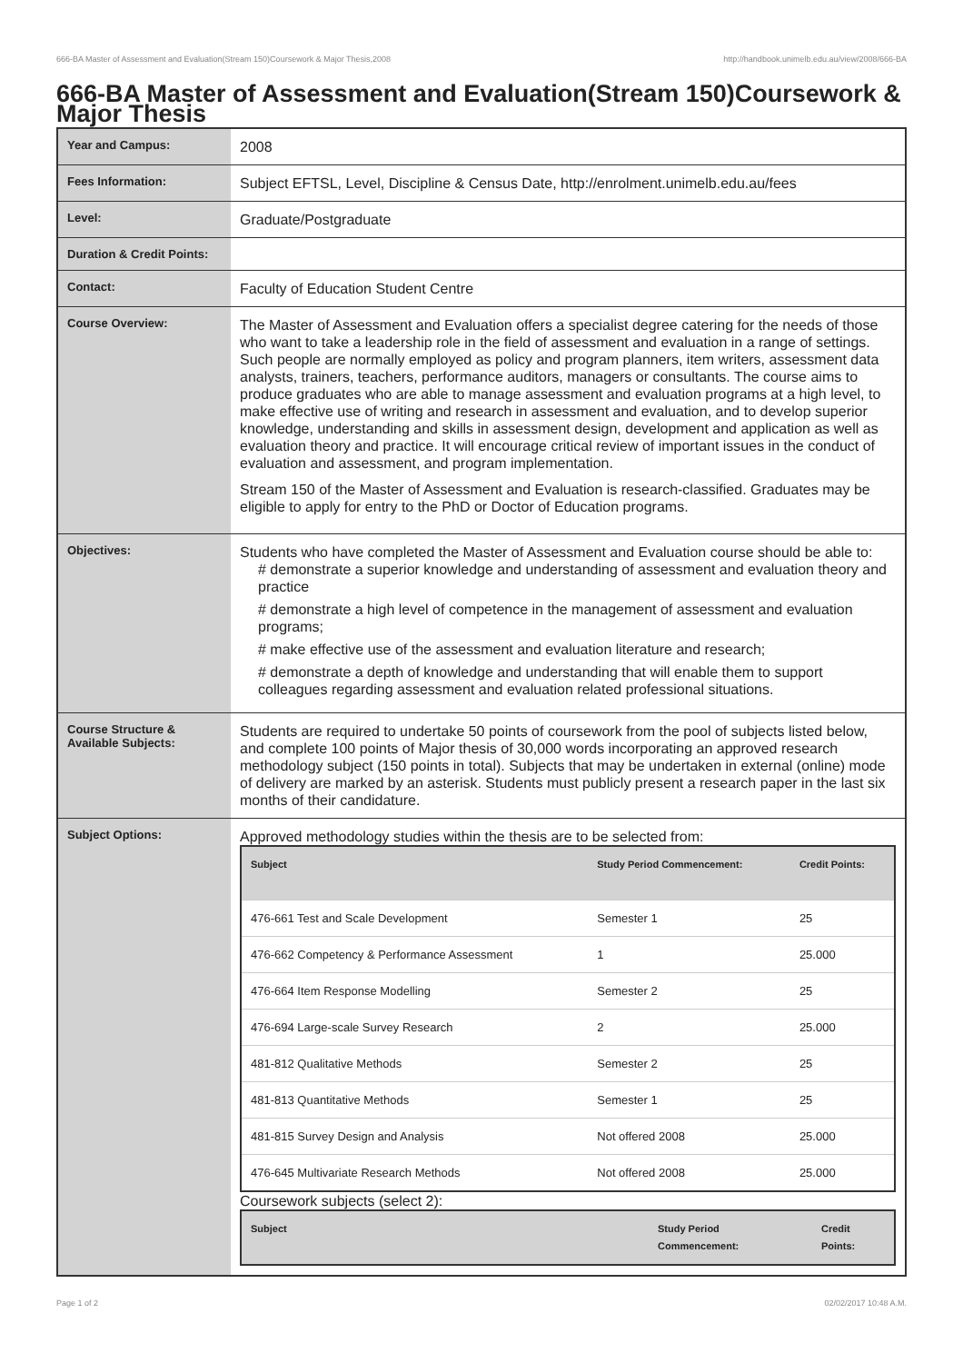666-BA Master of Assessment and Evaluation(Stream 150)Coursework & Major Thesis,2008 http://handbook.unimelb.edu.au/view/2008/666-BA
666-BA Master of Assessment and Evaluation(Stream 150)Coursework & Major Thesis
| Year and Campus: | 2008 |
| Fees Information: | Subject EFTSL, Level, Discipline & Census Date, http://enrolment.unimelb.edu.au/fees |
| Level: | Graduate/Postgraduate |
| Duration & Credit Points: | |
| Contact: | Faculty of Education Student Centre |
| Course Overview: | The Master of Assessment and Evaluation offers a specialist degree catering for the needs of those who want to take a leadership role in the field of assessment and evaluation in a range of settings. Such people are normally employed as policy and program planners, item writers, assessment data analysts, trainers, teachers, performance auditors, managers or consultants. The course aims to produce graduates who are able to manage assessment and evaluation programs at a high level, to make effective use of writing and research in assessment and evaluation, and to develop superior knowledge, understanding and skills in assessment design, development and application as well as evaluation theory and practice. It will encourage critical review of important issues in the conduct of evaluation and assessment, and program implementation. Stream 150 of the Master of Assessment and Evaluation is research-classified. Graduates may be eligible to apply for entry to the PhD or Doctor of Education programs. |
| Objectives: | Students who have completed the Master of Assessment and Evaluation course should be able to: # demonstrate a superior knowledge and understanding of assessment and evaluation theory and practice # demonstrate a high level of competence in the management of assessment and evaluation programs; # make effective use of the assessment and evaluation literature and research; # demonstrate a depth of knowledge and understanding that will enable them to support colleagues regarding assessment and evaluation related professional situations. |
| Course Structure & Available Subjects: | Students are required to undertake 50 points of coursework from the pool of subjects listed below, and complete 100 points of Major thesis of 30,000 words incorporating an approved research methodology subject (150 points in total). Subjects that may be undertaken in external (online) mode of delivery are marked by an asterisk. Students must publicly present a research paper in the last six months of their candidature. |
| Subject Options: | Approved methodology studies within the thesis are to be selected from: / Subject / Study Period Commencement: / Credit Points: / / --- / --- / --- / / 476-661 Test and Scale Development / Semester 1 / 25 / / 476-662 Competency & Performance Assessment / 1 / 25.000 / / 476-664 Item Response Modelling / Semester 2 / 25 / / 476-694 Large-scale Survey Research / 2 / 25.000 / / 481-812 Qualitative Methods / Semester 2 / 25 / / 481-813 Quantitative Methods / Semester 1 / 25 / / 481-815 Survey Design and Analysis / Not offered 2008 / 25.000 / / 476-645 Multivariate Research Methods / Not offered 2008 / 25.000 / Coursework subjects (select 2): / Subject / Study Period Commencement: / Credit Points: / / --- / --- / --- / |
Page 1 of 2 02/02/2017 10:48 A.M.